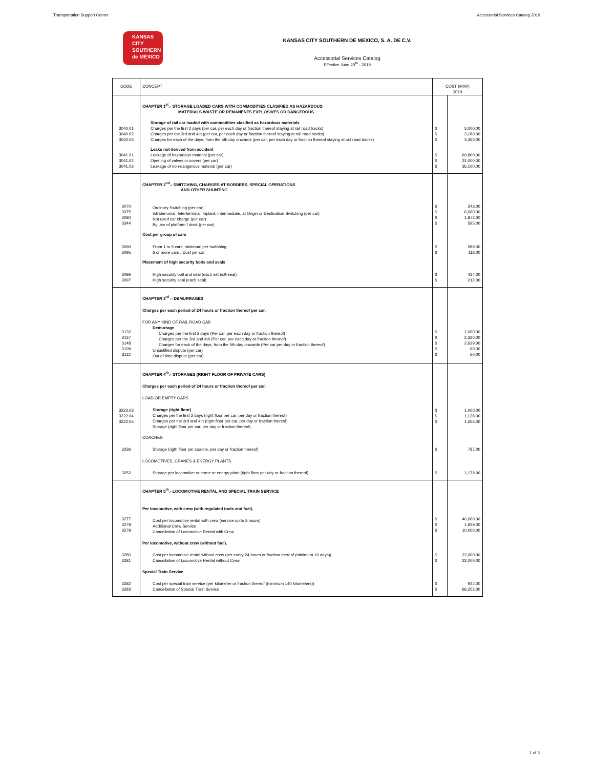Transportation Support Center Accessorial Services Catalog 2019
KANSAS
CITY
SOUTHERN
de MÉXICO
KANSAS CITY SOUTHERN DE MEXICO, S. A. DE C.V.
Accessorial Services Catalog
Effective June 20<sup>th</sup> - 2019
| CODE | CONCEPT | COST (MXP) 2019 | |
| | CHAPTER 1<sup>st</sup>.- STORAGE LOADED CARS WITH COMMODITIES CLASIFIED AS HAZARDOUS MATERIALS WASTE OR REMANENTS EXPLOSIVES OR DANGEROUS | | |
| | Storage of rail car loaded with commodities clasified as hazardous materials | | |
| 3040.01 3040.02 3040.03 | Charges per the first 2 days (per car, per each day or fraction thereof staying at rail road tracks) Charges per the 3rd and 4th (per car, per each day or fraction thereof staying at rail road tracks) Charges for each of the days, from the 5th day onwards (per car, per each day or fraction thereof staying at rail road tracks) | $ $ $ | 3,000.00 3,180.00 3,360.00 |
| | Leaks not derived from accident | | |
| 3041.01 3041.02 3041.03 | Leakage of hazardous material (per car) Opening of valves or covers (per car) Leakage of non-dangerous material (per car) | $ $ $ | 69,800.00 31,000.00 35,100.00 |
| 3070 3075 3080 3344 | CHAPTER 2<sup>nd</sup>.- SWITCHING, CHARGES AT BORDERS, SPECIAL OPERATIONS AND OTHER SHUNTING Ordinary Switching (per car) Intraterminal, Interterminal, Inplant, Intermediate, at Origin or Destination Switching (per car) Not used car charge (per car) By use of platform / dock (per car) | $ $ $ $ | 243.00 6,000.00 1,872.00 595.00 |
| 3090 3095 | Cost per group of cars From 1 to 5 cars, minimum per switching 6 or more cars . Cost per car | $ $ | 589.00 118.00 |
| 3096 3097 | Placement of high security bolts and seals High security bolt and seal (each set bolt-seal) High security seal (each seal) | $ $ | 424.00 212.00 |
| 3132 3137 3148 3109 3112 | CHAPTER 3<sup>rd</sup> .- DEMURRAGES Charges per each period of 24 hours or fraction thereof per car. FOR ANY KIND OF RAIL ROAD CAR Demurrage Charges per the first 2 days (Per car, per each day or fraction thereof) Charges per the 3rd and 4th (Per car, per each day or fraction thereof) Charges for each of the days, from the 5th day onwards (Per car per day or fraction thereof) Unjustified dispute (per car) Out of time dispute (per car) | $ $ $ $ $ | 2,000.00 2,320.00 2,639.00 60.00 60.00 |
| 3222.03 3222.04 3222.05 | CHAPTER 4<sup>th</sup>.- STORAGES (RIGHT FLOOR OF PRIVATE CARS) Charges per each period of 24 hours or fraction thereof per car. LOAD OR EMPTY CARS Storage (right floor) Charges per the first 2 days (right floor per car, per day or fraction thereof) Charges per the 3rd and 4th (right floor per car, per day or fraction thereof) Storage (right floor per car, per day or fraction thereof) | $ $ $ | 1,000.00 1,128.00 1,256.00 |
| 3236 | COACHES Storage (rigth floor per coache, per day or fraction thereof) | $ | 787.00 |
| 3252 | LOCOMOTIVES, CRANES & ENERGY PLANTS Storage per locomotive or crane or energy plant (right floor per day or fraction thereof). | $ | 1,179.00 |
| 3277 3278 3279 | CHAPTER 5<sup>th</sup>.- LOCOMOTIVE RENTAL AND SPECIAL TRAIN SERVICE Per locomotive, with crew (with regulated tools and fuel). Cost per locomotive rental with crew (service up to 8 hours) Additional Crew Service Cancellation of Locomotive Rental with Crew | $ $ $ | 40,000.00 1,939.00 10,000.00 |
| 3280 3281 | Per locomotive, without crew (without fuel). Cost per locomotive rental without crew (per every 24 hours or fraction thereof (minimum 10 days)) Cancellation of Locomotive Rental without Crew | $ $ | 22,000.00 22,000.00 |
| 3282 3283 | Special Train Service Cost per special train service (per kilometer or fraction thereof (minimum 140 kilometers)) Cancellation of Special Train Service | $ $ | 947.00 66,252.00 |
1 of 3